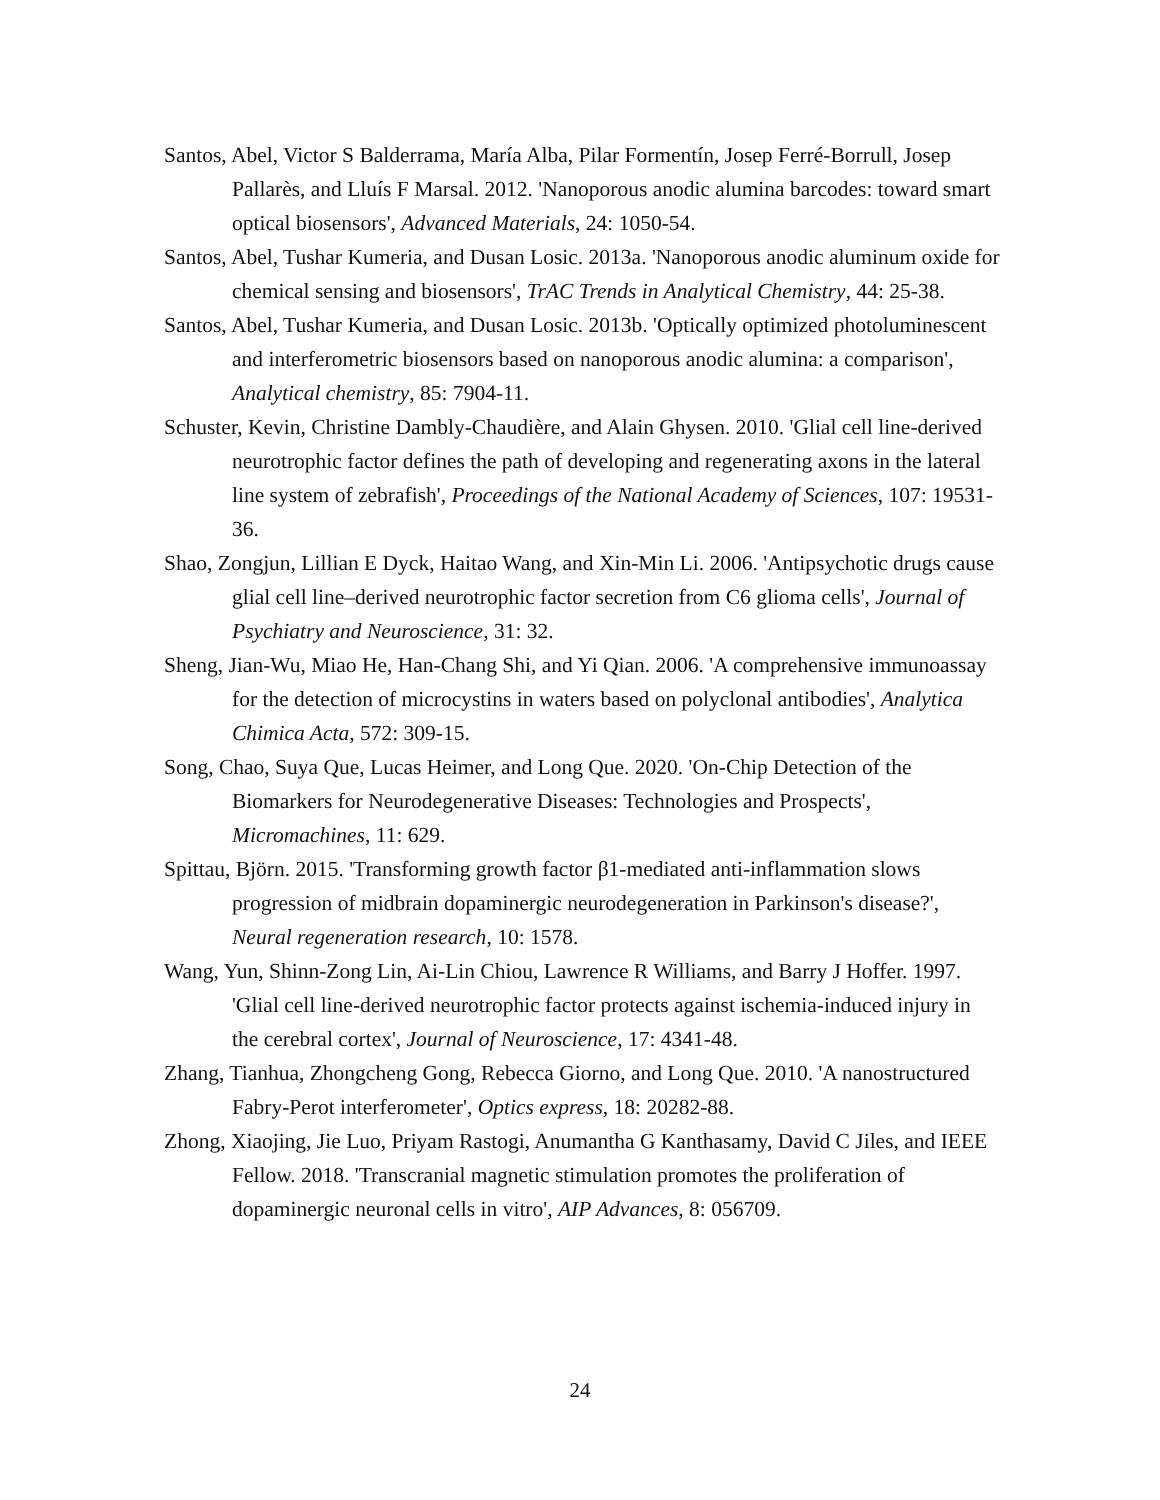Santos, Abel, Victor S Balderrama, María Alba, Pilar Formentín, Josep Ferré‐Borrull, Josep Pallarès, and Lluís F Marsal. 2012. 'Nanoporous anodic alumina barcodes: toward smart optical biosensors', Advanced Materials, 24: 1050-54.
Santos, Abel, Tushar Kumeria, and Dusan Losic. 2013a. 'Nanoporous anodic aluminum oxide for chemical sensing and biosensors', TrAC Trends in Analytical Chemistry, 44: 25-38.
Santos, Abel, Tushar Kumeria, and Dusan Losic. 2013b. 'Optically optimized photoluminescent and interferometric biosensors based on nanoporous anodic alumina: a comparison', Analytical chemistry, 85: 7904-11.
Schuster, Kevin, Christine Dambly-Chaudière, and Alain Ghysen. 2010. 'Glial cell line-derived neurotrophic factor defines the path of developing and regenerating axons in the lateral line system of zebrafish', Proceedings of the National Academy of Sciences, 107: 19531-36.
Shao, Zongjun, Lillian E Dyck, Haitao Wang, and Xin-Min Li. 2006. 'Antipsychotic drugs cause glial cell line–derived neurotrophic factor secretion from C6 glioma cells', Journal of Psychiatry and Neuroscience, 31: 32.
Sheng, Jian-Wu, Miao He, Han-Chang Shi, and Yi Qian. 2006. 'A comprehensive immunoassay for the detection of microcystins in waters based on polyclonal antibodies', Analytica Chimica Acta, 572: 309-15.
Song, Chao, Suya Que, Lucas Heimer, and Long Que. 2020. 'On-Chip Detection of the Biomarkers for Neurodegenerative Diseases: Technologies and Prospects', Micromachines, 11: 629.
Spittau, Björn. 2015. 'Transforming growth factor β1-mediated anti-inflammation slows progression of midbrain dopaminergic neurodegeneration in Parkinson's disease?', Neural regeneration research, 10: 1578.
Wang, Yun, Shinn-Zong Lin, Ai-Lin Chiou, Lawrence R Williams, and Barry J Hoffer. 1997. 'Glial cell line-derived neurotrophic factor protects against ischemia-induced injury in the cerebral cortex', Journal of Neuroscience, 17: 4341-48.
Zhang, Tianhua, Zhongcheng Gong, Rebecca Giorno, and Long Que. 2010. 'A nanostructured Fabry-Perot interferometer', Optics express, 18: 20282-88.
Zhong, Xiaojing, Jie Luo, Priyam Rastogi, Anumantha G Kanthasamy, David C Jiles, and IEEE Fellow. 2018. 'Transcranial magnetic stimulation promotes the proliferation of dopaminergic neuronal cells in vitro', AIP Advances, 8: 056709.
24